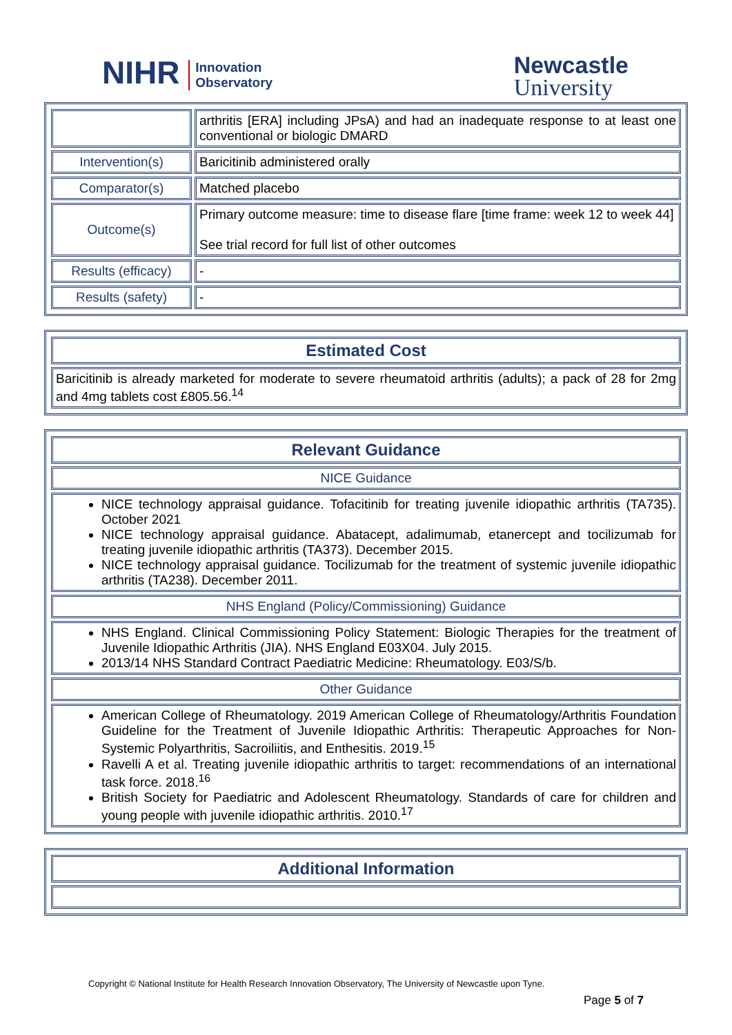NIHR Innovation
Observatory
Newcastle
University
| | arthritis [ERA] including JPsA) and had an inadequate response to at least one conventional or biologic DMARD |
| Intervention(s) | Baricitinib administered orally |
| Comparator(s) | Matched placebo |
| Outcome(s) | Primary outcome measure: time to disease flare [time frame: week 12 to week 44] See trial record for full list of other outcomes |
| Results (efficacy) | - |
| Results (safety) | - |
| Estimated Cost |
| Baricitinib is already marketed for moderate to severe rheumatoid arthritis (adults); a pack of 28 for 2mg and 4mg tablets cost £805.56.<sup>14</sup> |
| Relevant Guidance |
| NICE Guidance |
| NICE technology appraisal guidance. Tofacitinib for treating juvenile idiopathic arthritis (TA735). October 2021 NICE technology appraisal guidance. Abatacept, adalimumab, etanercept and tocilizumab for treating juvenile idiopathic arthritis (TA373). December 2015. NICE technology appraisal guidance. Tocilizumab for the treatment of systemic juvenile idiopathic arthritis (TA238). December 2011. |
| NHS England (Policy/Commissioning) Guidance |
| NHS England. Clinical Commissioning Policy Statement: Biologic Therapies for the treatment of Juvenile Idiopathic Arthritis (JIA). NHS England E03X04. July 2015. 2013/14 NHS Standard Contract Paediatric Medicine: Rheumatology. E03/S/b. |
| Other Guidance |
| American College of Rheumatology. 2019 American College of Rheumatology/Arthritis Foundation Guideline for the Treatment of Juvenile Idiopathic Arthritis: Therapeutic Approaches for Non-Systemic Polyarthritis, Sacroiliitis, and Enthesitis. 2019.<sup>15</sup> Ravelli A et al. Treating juvenile idiopathic arthritis to target: recommendations of an international task force. 2018.<sup>16</sup> British Society for Paediatric and Adolescent Rheumatology. Standards of care for children and young people with juvenile idiopathic arthritis. 2010.<sup>17</sup> |
| Additional Information |
Copyright © National Institute for Health Research Innovation Observatory, The University of Newcastle upon Tyne.
Page 5 of 7